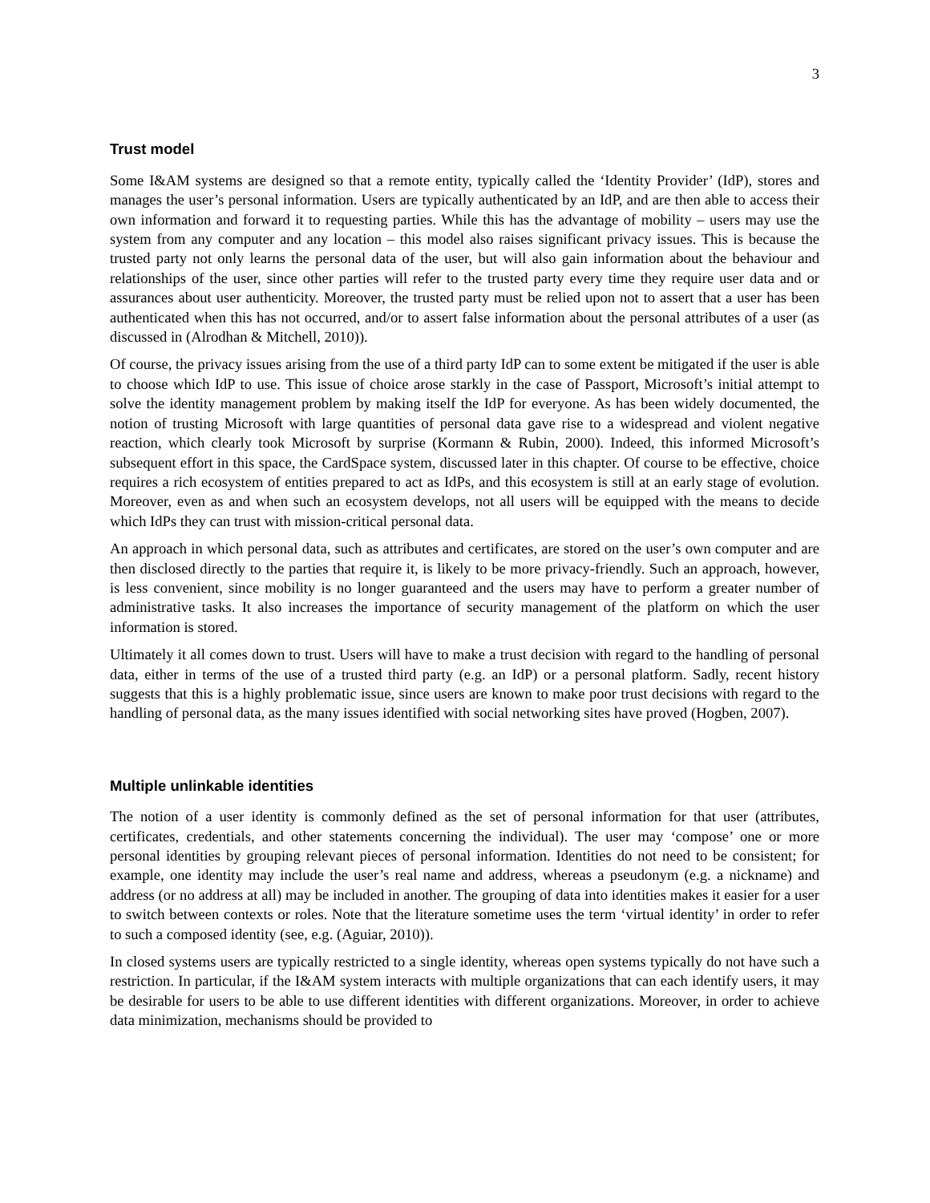3
Trust model
Some I&AM systems are designed so that a remote entity, typically called the ‘Identity Provider’ (IdP), stores and manages the user’s personal information. Users are typically authenticated by an IdP, and are then able to access their own information and forward it to requesting parties. While this has the advantage of mobility – users may use the system from any computer and any location – this model also raises significant privacy issues. This is because the trusted party not only learns the personal data of the user, but will also gain information about the behaviour and relationships of the user, since other parties will refer to the trusted party every time they require user data and or assurances about user authenticity. Moreover, the trusted party must be relied upon not to assert that a user has been authenticated when this has not occurred, and/or to assert false information about the personal attributes of a user (as discussed in (Alrodhan & Mitchell, 2010)).
Of course, the privacy issues arising from the use of a third party IdP can to some extent be mitigated if the user is able to choose which IdP to use. This issue of choice arose starkly in the case of Passport, Microsoft’s initial attempt to solve the identity management problem by making itself the IdP for everyone. As has been widely documented, the notion of trusting Microsoft with large quantities of personal data gave rise to a widespread and violent negative reaction, which clearly took Microsoft by surprise (Kormann & Rubin, 2000). Indeed, this informed Microsoft’s subsequent effort in this space, the CardSpace system, discussed later in this chapter. Of course to be effective, choice requires a rich ecosystem of entities prepared to act as IdPs, and this ecosystem is still at an early stage of evolution. Moreover, even as and when such an ecosystem develops, not all users will be equipped with the means to decide which IdPs they can trust with mission-critical personal data.
An approach in which personal data, such as attributes and certificates, are stored on the user’s own computer and are then disclosed directly to the parties that require it, is likely to be more privacy-friendly. Such an approach, however, is less convenient, since mobility is no longer guaranteed and the users may have to perform a greater number of administrative tasks. It also increases the importance of security management of the platform on which the user information is stored.
Ultimately it all comes down to trust. Users will have to make a trust decision with regard to the handling of personal data, either in terms of the use of a trusted third party (e.g. an IdP) or a personal platform. Sadly, recent history suggests that this is a highly problematic issue, since users are known to make poor trust decisions with regard to the handling of personal data, as the many issues identified with social networking sites have proved (Hogben, 2007).
Multiple unlinkable identities
The notion of a user identity is commonly defined as the set of personal information for that user (attributes, certificates, credentials, and other statements concerning the individual). The user may ‘compose’ one or more personal identities by grouping relevant pieces of personal information. Identities do not need to be consistent; for example, one identity may include the user’s real name and address, whereas a pseudonym (e.g. a nickname) and address (or no address at all) may be included in another. The grouping of data into identities makes it easier for a user to switch between contexts or roles. Note that the literature sometime uses the term ‘virtual identity’ in order to refer to such a composed identity (see, e.g. (Aguiar, 2010)).
In closed systems users are typically restricted to a single identity, whereas open systems typically do not have such a restriction. In particular, if the I&AM system interacts with multiple organizations that can each identify users, it may be desirable for users to be able to use different identities with different organizations. Moreover, in order to achieve data minimization, mechanisms should be provided to